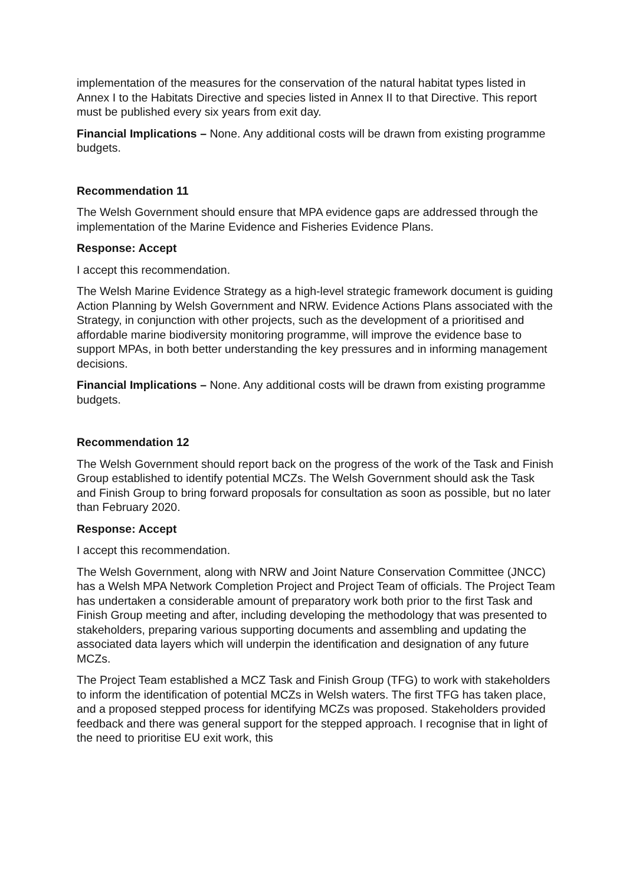implementation of the measures for the conservation of the natural habitat types listed in Annex I to the Habitats Directive and species listed in Annex II to that Directive. This report must be published every six years from exit day.
Financial Implications – None. Any additional costs will be drawn from existing programme budgets.
Recommendation 11
The Welsh Government should ensure that MPA evidence gaps are addressed through the implementation of the Marine Evidence and Fisheries Evidence Plans.
Response: Accept
I accept this recommendation.
The Welsh Marine Evidence Strategy as a high-level strategic framework document is guiding Action Planning by Welsh Government and NRW. Evidence Actions Plans associated with the Strategy, in conjunction with other projects, such as the development of a prioritised and affordable marine biodiversity monitoring programme, will improve the evidence base to support MPAs, in both better understanding the key pressures and in informing management decisions.
Financial Implications – None. Any additional costs will be drawn from existing programme budgets.
Recommendation 12
The Welsh Government should report back on the progress of the work of the Task and Finish Group established to identify potential MCZs. The Welsh Government should ask the Task and Finish Group to bring forward proposals for consultation as soon as possible, but no later than February 2020.
Response: Accept
I accept this recommendation.
The Welsh Government, along with NRW and Joint Nature Conservation Committee (JNCC) has a Welsh MPA Network Completion Project and Project Team of officials. The Project Team has undertaken a considerable amount of preparatory work both prior to the first Task and Finish Group meeting and after, including developing the methodology that was presented to stakeholders, preparing various supporting documents and assembling and updating the associated data layers which will underpin the identification and designation of any future MCZs.
The Project Team established a MCZ Task and Finish Group (TFG) to work with stakeholders to inform the identification of potential MCZs in Welsh waters. The first TFG has taken place, and a proposed stepped process for identifying MCZs was proposed. Stakeholders provided feedback and there was general support for the stepped approach. I recognise that in light of the need to prioritise EU exit work, this